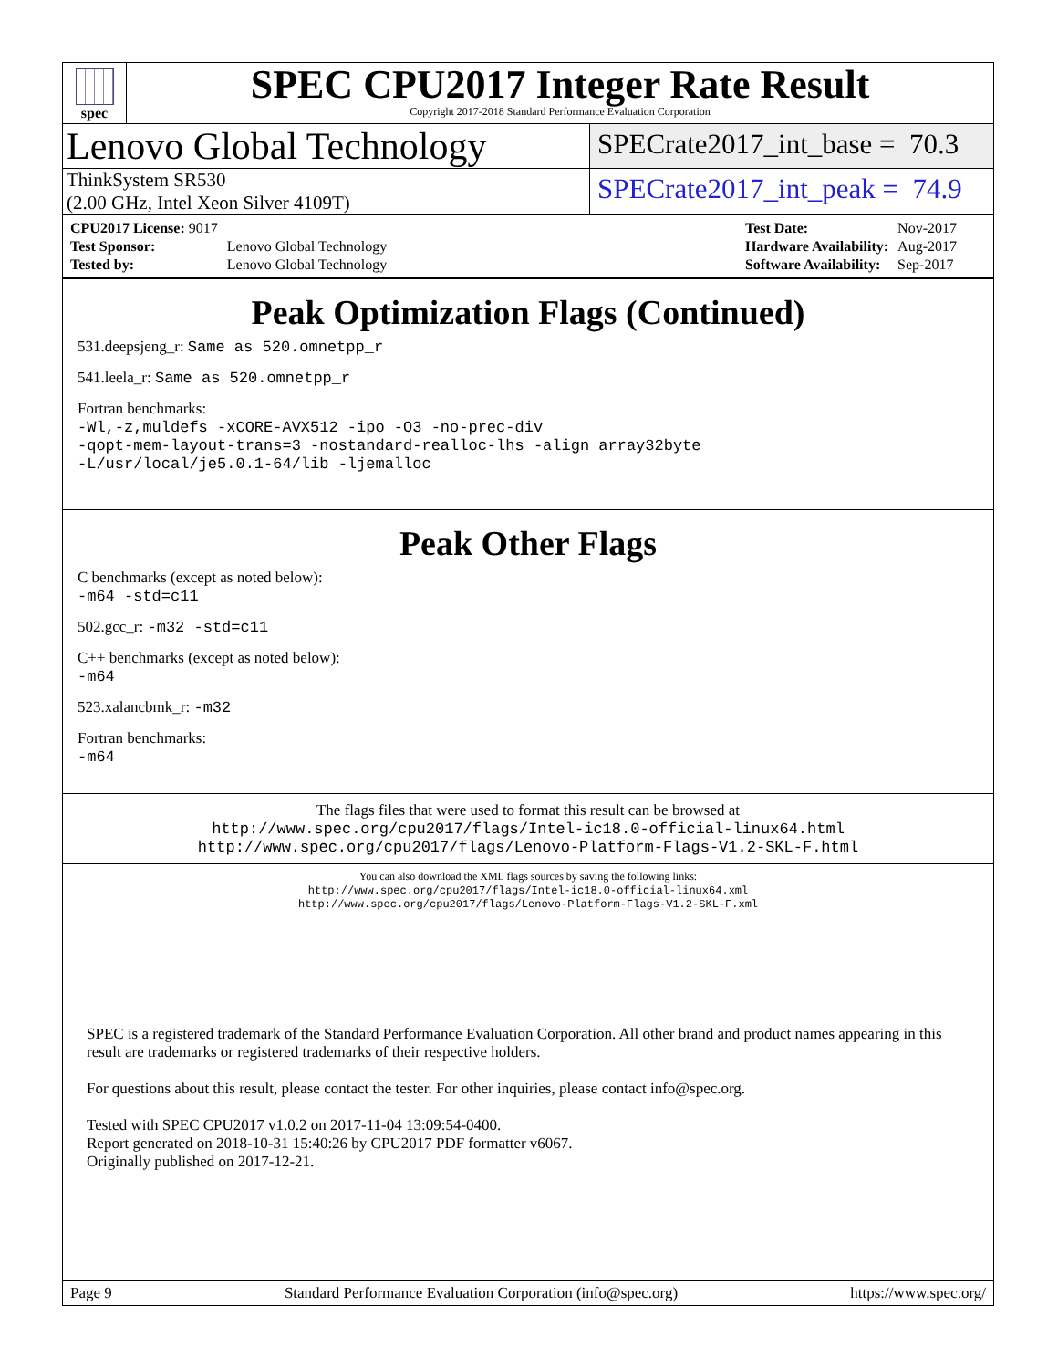spec
SPEC CPU2017 Integer Rate Result
Copyright 2017-2018 Standard Performance Evaluation Corporation
Lenovo Global Technology
SPECrate2017_int_base = 70.3
ThinkSystem SR530
(2.00 GHz, Intel Xeon Silver 4109T)
SPECrate2017_int_peak = 74.9
| CPU2017 License: 9017 | |
| Test Sponsor: | Lenovo Global Technology |
| Tested by: | Lenovo Global Technology |
| Test Date: | Nov-2017 |
| Hardware Availability: | Aug-2017 |
| Software Availability: | Sep-2017 |
Peak Optimization Flags (Continued)
531.deepsjeng_r: Same as 520.omnetpp_r
541.leela_r: Same as 520.omnetpp_r
Fortran benchmarks:
-Wl,-z,muldefs -xCORE-AVX512 -ipo -O3 -no-prec-div
-qopt-mem-layout-trans=3 -nostandard-realloc-lhs -align array32byte
-L/usr/local/je5.0.1-64/lib -ljemalloc
Peak Other Flags
C benchmarks (except as noted below):
-m64 -std=c11
502.gcc_r: -m32 -std=c11
C++ benchmarks (except as noted below):
-m64
523.xalancbmk_r: -m32
Fortran benchmarks:
-m64
The flags files that were used to format this result can be browsed at
http://www.spec.org/cpu2017/flags/Intel-ic18.0-official-linux64.html
http://www.spec.org/cpu2017/flags/Lenovo-Platform-Flags-V1.2-SKL-F.html
You can also download the XML flags sources by saving the following links:
http://www.spec.org/cpu2017/flags/Intel-ic18.0-official-linux64.xml
http://www.spec.org/cpu2017/flags/Lenovo-Platform-Flags-V1.2-SKL-F.xml
SPEC is a registered trademark of the Standard Performance Evaluation Corporation. All other brand and product names appearing in this result are trademarks or registered trademarks of their respective holders.
For questions about this result, please contact the tester. For other inquiries, please contact info@spec.org.
Tested with SPEC CPU2017 v1.0.2 on 2017-11-04 13:09:54-0400.
Report generated on 2018-10-31 15:40:26 by CPU2017 PDF formatter v6067.
Originally published on 2017-12-21.
Page 9 Standard Performance Evaluation Corporation (info@spec.org) https://www.spec.org/